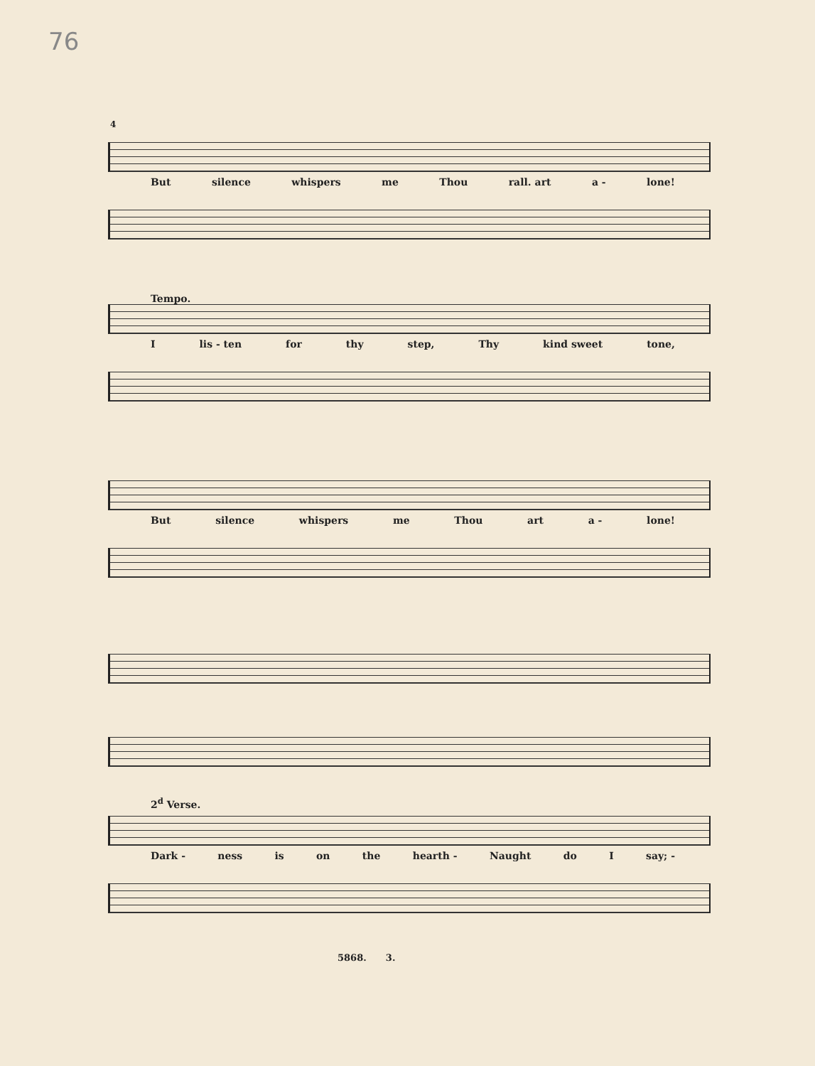76
4
But silence whispers me Thou rall. art a - lone!
Tempo.
Ilis - ten for thy step, Thy kind sweet tone,
But silence whispers me Thou art a - lone!
2<sup>d</sup> Verse.
Dark - ness is on the hearth - Naught do I say; -
5868. 3.